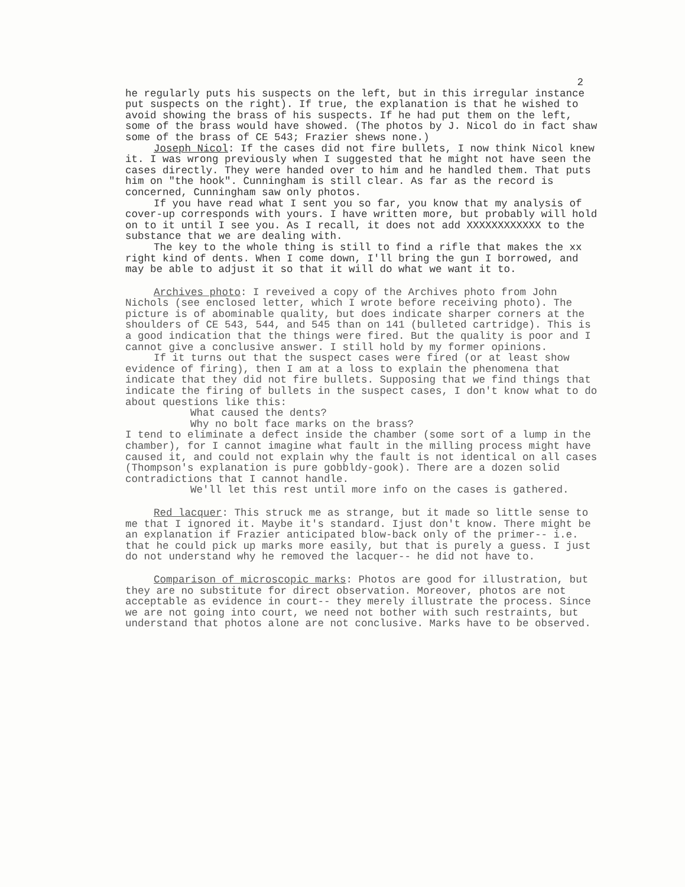2
he regularly puts his suspects on the left, but in this irregular instance put suspects on the right). If true, the explanation is that he wished to avoid showing the brass of his suspects. If he had put them on the left, some of the brass would have showed. (The photos by J. Nicol do in fact shaw some of the brass of CE 543; Frazier shews none.)
Joseph Nicol: If the cases did not fire bullets, I now think Nicol knew it. I was wrong previously when I suggested that he might not have seen the cases directly. They were handed over to him and he handled them. That puts him on "the hook". Cunningham is still clear. As far as the record is concerned, Cunningham saw only photos.
If you have read what I sent you so far, you know that my analysis of cover-up corresponds with yours. I have written more, but probably will hold on to it until I see you. As I recall, it does not add XXXXXXXXXXXX to the substance that we are dealing with.
The key to the whole thing is still to find a rifle that makes the xx right kind of dents. When I come down, I'll bring the gun I borrowed, and may be able to adjust it so that it will do what we want it to.
Archives photo: I reveived a copy of the Archives photo from John Nichols (see enclosed letter, which I wrote before receiving photo). The picture is of abominable quality, but does indicate sharper corners at the shoulders of CE 543, 544, and 545 than on 141 (bulleted cartridge). This is a good indication that the things were fired. But the quality is poor and I cannot give a conclusive answer. I still hold by my former opinions.
If it turns out that the suspect cases were fired (or at least show evidence of firing), then I am at a loss to explain the phenomena that indicate that they did not fire bullets. Supposing that we find things that indicate the firing of bullets in the suspect cases, I don't know what to do about questions like this:
What caused the dents?
Why no bolt face marks on the brass?
I tend to eliminate a defect inside the chamber (some sort of a lump in the chamber), for I cannot imagine what fault in the milling process might have caused it, and could not explain why the fault is not identical on all cases (Thompson's explanation is pure gobbldy-gook). There are a dozen solid contradictions that I cannot handle.
We'll let this rest until more info on the cases is gathered.
Red lacquer: This struck me as strange, but it made so little sense to me that I ignored it. Maybe it's standard. Ijust don't know. There might be an explanation if Frazier anticipated blow-back only of the primer-- i.e. that he could pick up marks more easily, but that is purely a guess. I just do not understand why he removed the lacquer-- he did not have to.
Comparison of microscopic marks: Photos are good for illustration, but they are no substitute for direct observation. Moreover, photos are not acceptable as evidence in court-- they merely illustrate the process. Since we are not going into court, we need not bother with such restraints, but understand that photos alone are not conclusive. Marks have to be observed.